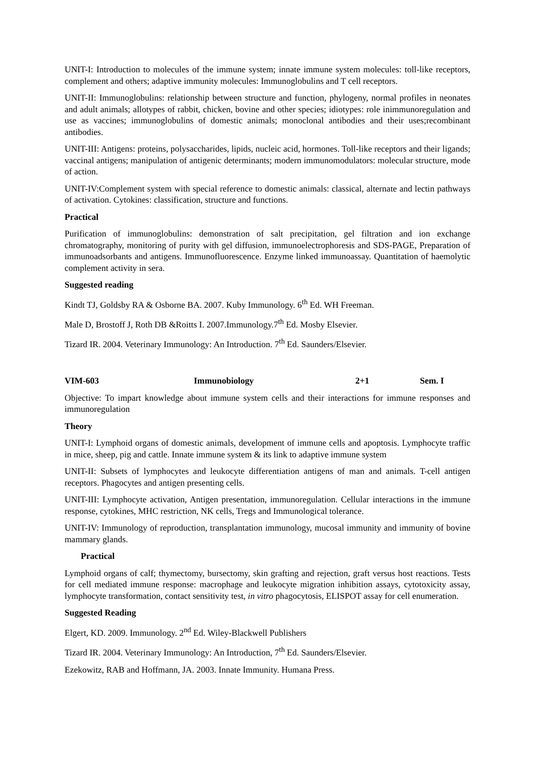UNIT-I: Introduction to molecules of the immune system; innate immune system molecules: toll-like receptors, complement and others; adaptive immunity molecules: Immunoglobulins and T cell receptors.
UNIT-II: Immunoglobulins: relationship between structure and function, phylogeny, normal profiles in neonates and adult animals; allotypes of rabbit, chicken, bovine and other species; idiotypes: role inimmunoregulation and use as vaccines; immunoglobulins of domestic animals; monoclonal antibodies and their uses;recombinant antibodies.
UNIT-III: Antigens: proteins, polysaccharides, lipids, nucleic acid, hormones. Toll-like receptors and their ligands; vaccinal antigens; manipulation of antigenic determinants; modern immunomodulators: molecular structure, mode of action.
UNIT-IV:Complement system with special reference to domestic animals: classical, alternate and lectin pathways of activation. Cytokines: classification, structure and functions.
Practical
Purification of immunoglobulins: demonstration of salt precipitation, gel filtration and ion exchange chromatography, monitoring of purity with gel diffusion, immunoelectrophoresis and SDS-PAGE, Preparation of immunoadsorbants and antigens. Immunofluorescence. Enzyme linked immunoassay. Quantitation of haemolytic complement activity in sera.
Suggested reading
Kindt TJ, Goldsby RA & Osborne BA. 2007. Kuby Immunology. 6<sup>th</sup> Ed. WH Freeman.
Male D, Brostoff J, Roth DB &Roitts I. 2007.Immunology.7<sup>th</sup> Ed. Mosby Elsevier.
Tizard IR. 2004. Veterinary Immunology: An Introduction. 7<sup>th</sup> Ed. Saunders/Elsevier.
VIM-603 Immunobiology 2+1 Sem. I
Objective: To impart knowledge about immune system cells and their interactions for immune responses and immunoregulation
Theory
UNIT-I: Lymphoid organs of domestic animals, development of immune cells and apoptosis. Lymphocyte traffic in mice, sheep, pig and cattle. Innate immune system & its link to adaptive immune system
UNIT-II: Subsets of lymphocytes and leukocyte differentiation antigens of man and animals. T-cell antigen receptors. Phagocytes and antigen presenting cells.
UNIT-III: Lymphocyte activation, Antigen presentation, immunoregulation. Cellular interactions in the immune response, cytokines, MHC restriction, NK cells, Tregs and Immunological tolerance.
UNIT-IV: Immunology of reproduction, transplantation immunology, mucosal immunity and immunity of bovine mammary glands.
Practical
Lymphoid organs of calf; thymectomy, bursectomy, skin grafting and rejection, graft versus host reactions. Tests for cell mediated immune response: macrophage and leukocyte migration inhibition assays, cytotoxicity assay, lymphocyte transformation, contact sensitivity test, in vitro phagocytosis, ELISPOT assay for cell enumeration.
Suggested Reading
Elgert, KD. 2009. Immunology. 2<sup>nd</sup> Ed. Wiley-Blackwell Publishers
Tizard IR. 2004. Veterinary Immunology: An Introduction, 7<sup>th</sup> Ed. Saunders/Elsevier.
Ezekowitz, RAB and Hoffmann, JA. 2003. Innate Immunity. Humana Press.